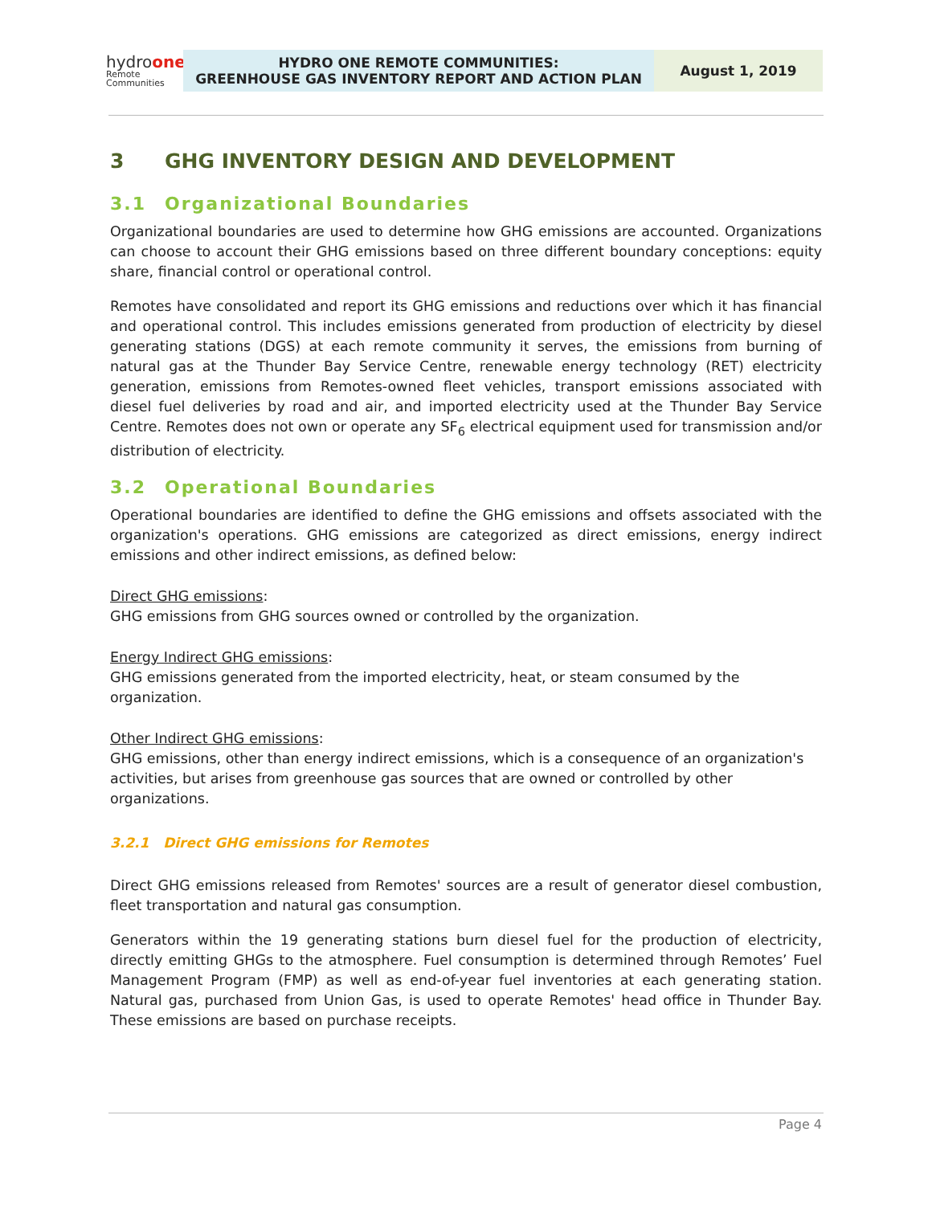hydroone
Remote Communities
HYDRO ONE REMOTE COMMUNITIES:
GREENHOUSE GAS INVENTORY REPORT AND ACTION PLAN
August 1, 2019
3 GHG INVENTORY DESIGN AND DEVELOPMENT
3.1 Organizational Boundaries
Organizational boundaries are used to determine how GHG emissions are accounted. Organizations can choose to account their GHG emissions based on three different boundary conceptions: equity share, financial control or operational control.
Remotes have consolidated and report its GHG emissions and reductions over which it has financial and operational control. This includes emissions generated from production of electricity by diesel generating stations (DGS) at each remote community it serves, the emissions from burning of natural gas at the Thunder Bay Service Centre, renewable energy technology (RET) electricity generation, emissions from Remotes-owned fleet vehicles, transport emissions associated with diesel fuel deliveries by road and air, and imported electricity used at the Thunder Bay Service Centre. Remotes does not own or operate any SF<sub>6</sub> electrical equipment used for transmission and/or distribution of electricity.
3.2 Operational Boundaries
Operational boundaries are identified to define the GHG emissions and offsets associated with the organization's operations. GHG emissions are categorized as direct emissions, energy indirect emissions and other indirect emissions, as defined below:
Direct GHG emissions:
GHG emissions from GHG sources owned or controlled by the organization.
Energy Indirect GHG emissions:
GHG emissions generated from the imported electricity, heat, or steam consumed by the organization.
Other Indirect GHG emissions:
GHG emissions, other than energy indirect emissions, which is a consequence of an organization's activities, but arises from greenhouse gas sources that are owned or controlled by other organizations.
3.2.1 Direct GHG emissions for Remotes
Direct GHG emissions released from Remotes' sources are a result of generator diesel combustion, fleet transportation and natural gas consumption.
Generators within the 19 generating stations burn diesel fuel for the production of electricity, directly emitting GHGs to the atmosphere. Fuel consumption is determined through Remotes’ Fuel Management Program (FMP) as well as end-of-year fuel inventories at each generating station. Natural gas, purchased from Union Gas, is used to operate Remotes' head office in Thunder Bay. These emissions are based on purchase receipts.
Page 4